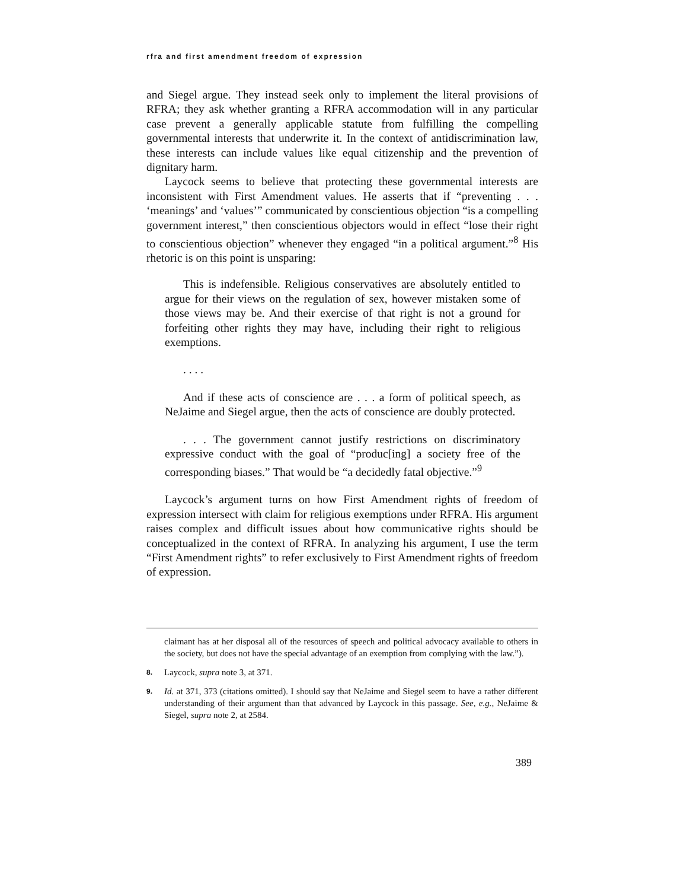rfra and first amendment freedom of expression
and Siegel argue. They instead seek only to implement the literal provisions of RFRA; they ask whether granting a RFRA accommodation will in any particular case prevent a generally applicable statute from fulfilling the compelling governmental interests that underwrite it. In the context of antidiscrimination law, these interests can include values like equal citizenship and the prevention of dignitary harm.
Laycock seems to believe that protecting these governmental interests are inconsistent with First Amendment values. He asserts that if “preventing . . . ‘meanings’ and ‘values’” communicated by conscientious objection “is a compelling government interest,” then conscientious objectors would in effect “lose their right to conscientious objection” whenever they engaged “in a political argument.”<sup>8</sup> His rhetoric is on this point is unsparing:
This is indefensible. Religious conservatives are absolutely entitled to argue for their views on the regulation of sex, however mistaken some of those views may be. And their exercise of that right is not a ground for forfeiting other rights they may have, including their right to religious exemptions.
. . . .
And if these acts of conscience are . . . a form of political speech, as NeJaime and Siegel argue, then the acts of conscience are doubly protected.
. . . The government cannot justify restrictions on discriminatory expressive conduct with the goal of “produc[ing] a society free of the corresponding biases.” That would be “a decidedly fatal objective.”<sup>9</sup>
Laycock’s argument turns on how First Amendment rights of freedom of expression intersect with claim for religious exemptions under RFRA. His argument raises complex and difficult issues about how communicative rights should be conceptualized in the context of RFRA. In analyzing his argument, I use the term “First Amendment rights” to refer exclusively to First Amendment rights of freedom of expression.
claimant has at her disposal all of the resources of speech and political advocacy available to others in the society, but does not have the special advantage of an exemption from complying with the law.”).
8. Laycock, supra note 3, at 371.
9. Id. at 371, 373 (citations omitted). I should say that NeJaime and Siegel seem to have a rather different understanding of their argument than that advanced by Laycock in this passage. See, e.g., NeJaime & Siegel, supra note 2, at 2584.
389